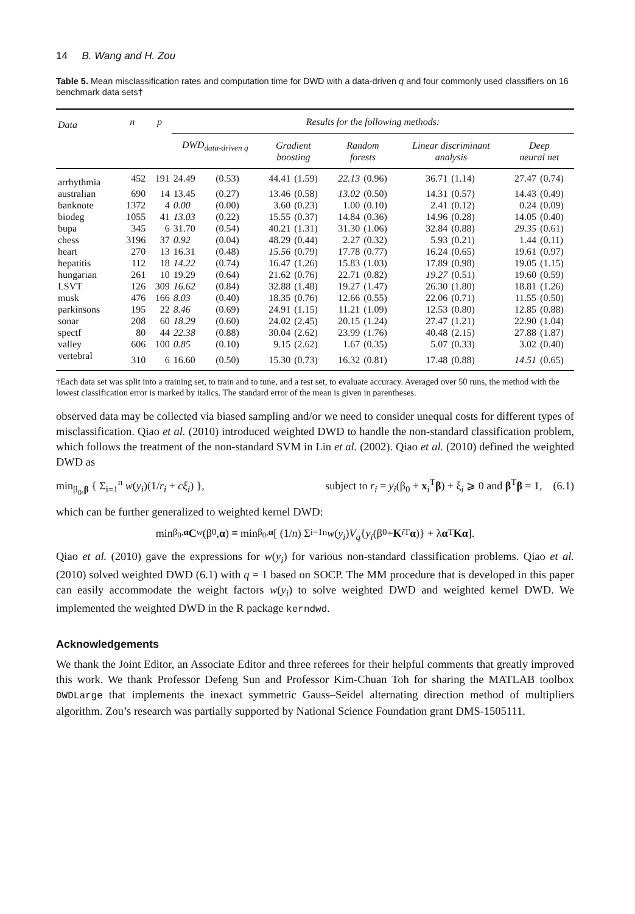14 B. Wang and H. Zou
Table 5. Mean misclassification rates and computation time for DWD with a data-driven q and four commonly used classifiers on 16 benchmark data sets†
| Data | n | p | Results for the following methods: | | | | | | | | | |
| --- | --- | --- | --- | --- | --- | --- | --- | --- | --- | --- | --- | --- |
| | | | DWD<sub>data-driven q</sub> | | Gradient boosting | | Random forests | | Linear discriminant analysis | | Deep neural net | |
| arrhythmia | 452 | 191 | 24.49 | (0.53) | 44.41 | (1.59) | 22.13 | (0.96) | 36.71 | (1.14) | 27.47 | (0.74) |
| australian | 690 | 14 | 13.45 | (0.27) | 13.46 | (0.58) | 13.02 | (0.50) | 14.31 | (0.57) | 14.43 | (0.49) |
| banknote | 1372 | 4 | 0.00 | (0.00) | 3.60 | (0.23) | 1.00 | (0.10) | 2.41 | (0.12) | 0.24 | (0.09) |
| biodeg | 1055 | 41 | 13.03 | (0.22) | 15.55 | (0.37) | 14.84 | (0.36) | 14.96 | (0.28) | 14.05 | (0.40) |
| bupa | 345 | 6 | 31.70 | (0.54) | 40.21 | (1.31) | 31.30 | (1.06) | 32.84 | (0.88) | 29.35 | (0.61) |
| chess | 3196 | 37 | 0.92 | (0.04) | 48.29 | (0.44) | 2.27 | (0.32) | 5.93 | (0.21) | 1.44 | (0.11) |
| heart | 270 | 13 | 16.31 | (0.48) | 15.56 | (0.79) | 17.78 | (0.77) | 16.24 | (0.65) | 19.61 | (0.97) |
| hepatitis | 112 | 18 | 14.22 | (0.74) | 16.47 | (1.26) | 15.83 | (1.03) | 17.89 | (0.98) | 19.05 | (1.15) |
| hungarian | 261 | 10 | 19.29 | (0.64) | 21.62 | (0.76) | 22.71 | (0.82) | 19.27 | (0.51) | 19.60 | (0.59) |
| LSVT | 126 | 309 | 16.62 | (0.84) | 32.88 | (1.48) | 19.27 | (1.47) | 26.30 | (1.80) | 18.81 | (1.26) |
| musk | 476 | 166 | 8.03 | (0.40) | 18.35 | (0.76) | 12.66 | (0.55) | 22.06 | (0.71) | 11.55 | (0.50) |
| parkinsons | 195 | 22 | 8.46 | (0.69) | 24.91 | (1.15) | 11.21 | (1.09) | 12.53 | (0.80) | 12.85 | (0.88) |
| sonar | 208 | 60 | 18.29 | (0.60) | 24.02 | (2.45) | 20.15 | (1.24) | 27.47 | (1.21) | 22.90 | (1.04) |
| spectf | 80 | 44 | 22.38 | (0.88) | 30.04 | (2.62) | 23.99 | (1.76) | 40.48 | (2.15) | 27.88 | (1.87) |
| valley | 606 | 100 | 0.85 | (0.10) | 9.15 | (2.62) | 1.67 | (0.35) | 5.07 | (0.33) | 3.02 | (0.40) |
| vertebral | 310 | 6 | 16.60 | (0.50) | 15.30 | (0.73) | 16.32 | (0.81) | 17.48 | (0.88) | 14.51 | (0.65) |
†Each data set was split into a training set, to train and to tune, and a test set, to evaluate accuracy. Averaged over 50 runs, the method with the lowest classification error is marked by italics. The standard error of the mean is given in parentheses.
observed data may be collected via biased sampling and/or we need to consider unequal costs for different types of misclassification. Qiao et al. (2010) introduced weighted DWD to handle the non-standard classification problem, which follows the treatment of the non-standard SVM in Lin et al. (2002). Qiao et al. (2010) defined the weighted DWD as
min<sub>β<sub>0</sub>,β</sub> { Σ<sub>i=1</sub><sup>n</sup> w(y<sub>i</sub>)(1/r<sub>i</sub> + cξ<sub>i</sub>) }, subject to r<sub>i</sub> = y<sub>i</sub>(β<sub>0</sub> + x<sub>i</sub><sup>T</sup>β) + ξ<sub>i</sub> ⩾ 0 and β<sup>T</sup>β = 1, (6.1)
which can be further generalized to weighted kernel DWD:
min<sub>β<sub>0</sub>,α</sub> C<sub>w</sub> (β<sub>0</sub>, α) ≡ min<sub>β<sub>0</sub>,α</sub> [ (1/ n) Σ<sub>i=1</sub><sup>n</sup> w (y<sub>i</sub>) V<sub>q</sub> { y<sub>i</sub> (β<sub>0</sub> + K<sub>i</sub><sup>T</sup> α)} + λ α<sup>T</sup> Kα ].
Qiao et al. (2010) gave the expressions for w(y<sub>i</sub>) for various non-standard classification problems. Qiao et al. (2010) solved weighted DWD (6.1) with q = 1 based on SOCP. The MM procedure that is developed in this paper can easily accommodate the weight factors w(y<sub>i</sub>) to solve weighted DWD and weighted kernel DWD. We implemented the weighted DWD in the R package kerndwd.
Acknowledgements
We thank the Joint Editor, an Associate Editor and three referees for their helpful comments that greatly improved this work. We thank Professor Defeng Sun and Professor Kim-Chuan Toh for sharing the MATLAB toolbox DWDLarge that implements the inexact symmetric Gauss–Seidel alternating direction method of multipliers algorithm. Zou’s research was partially supported by National Science Foundation grant DMS-1505111.